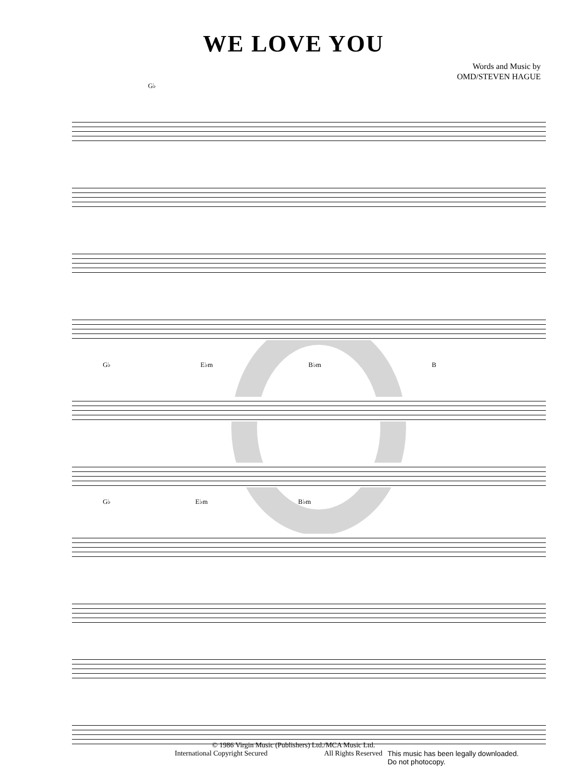WE LOVE YOU
Words and Music by
OMD/STEVEN HAGUE
G♭
G♭ E♭m B♭m B
G♭ E♭m B♭m
© 1986 Virgin Music (Publishers) Ltd./MCA Music Ltd.
International Copyright Secured All Rights Reserved This music has been legally downloaded.
Do not photocopy.